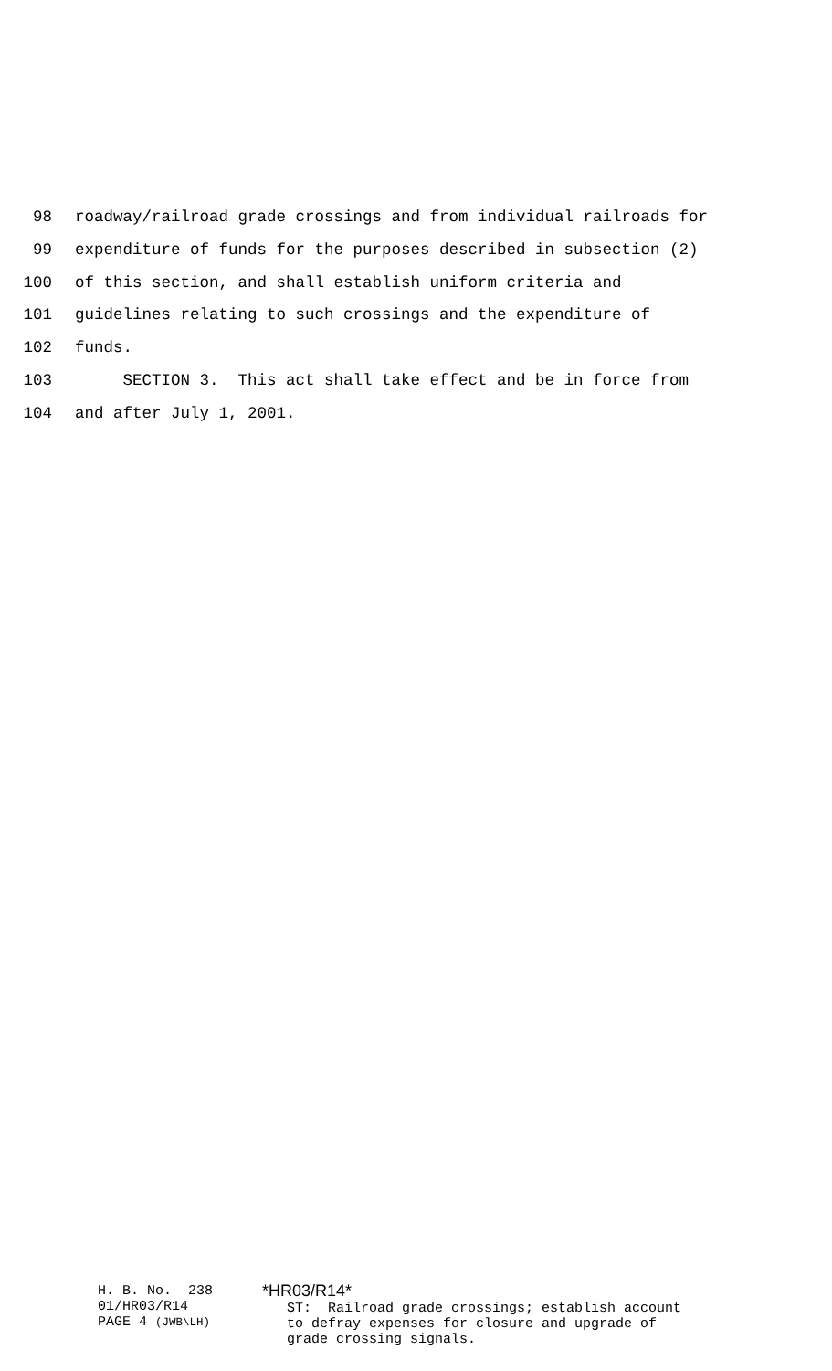98 roadway/railroad grade crossings and from individual railroads for
99 expenditure of funds for the purposes described in subsection (2)
100 of this section, and shall establish uniform criteria and
101 guidelines relating to such crossings and the expenditure of
102 funds.
103 SECTION 3. This act shall take effect and be in force from
104 and after July 1, 2001.
H. B. No. 238
01/HR03/R14
PAGE 4 (JWB\LH)
*HR03/R14*
ST: Railroad grade crossings; establish account
to defray expenses for closure and upgrade of
grade crossing signals.